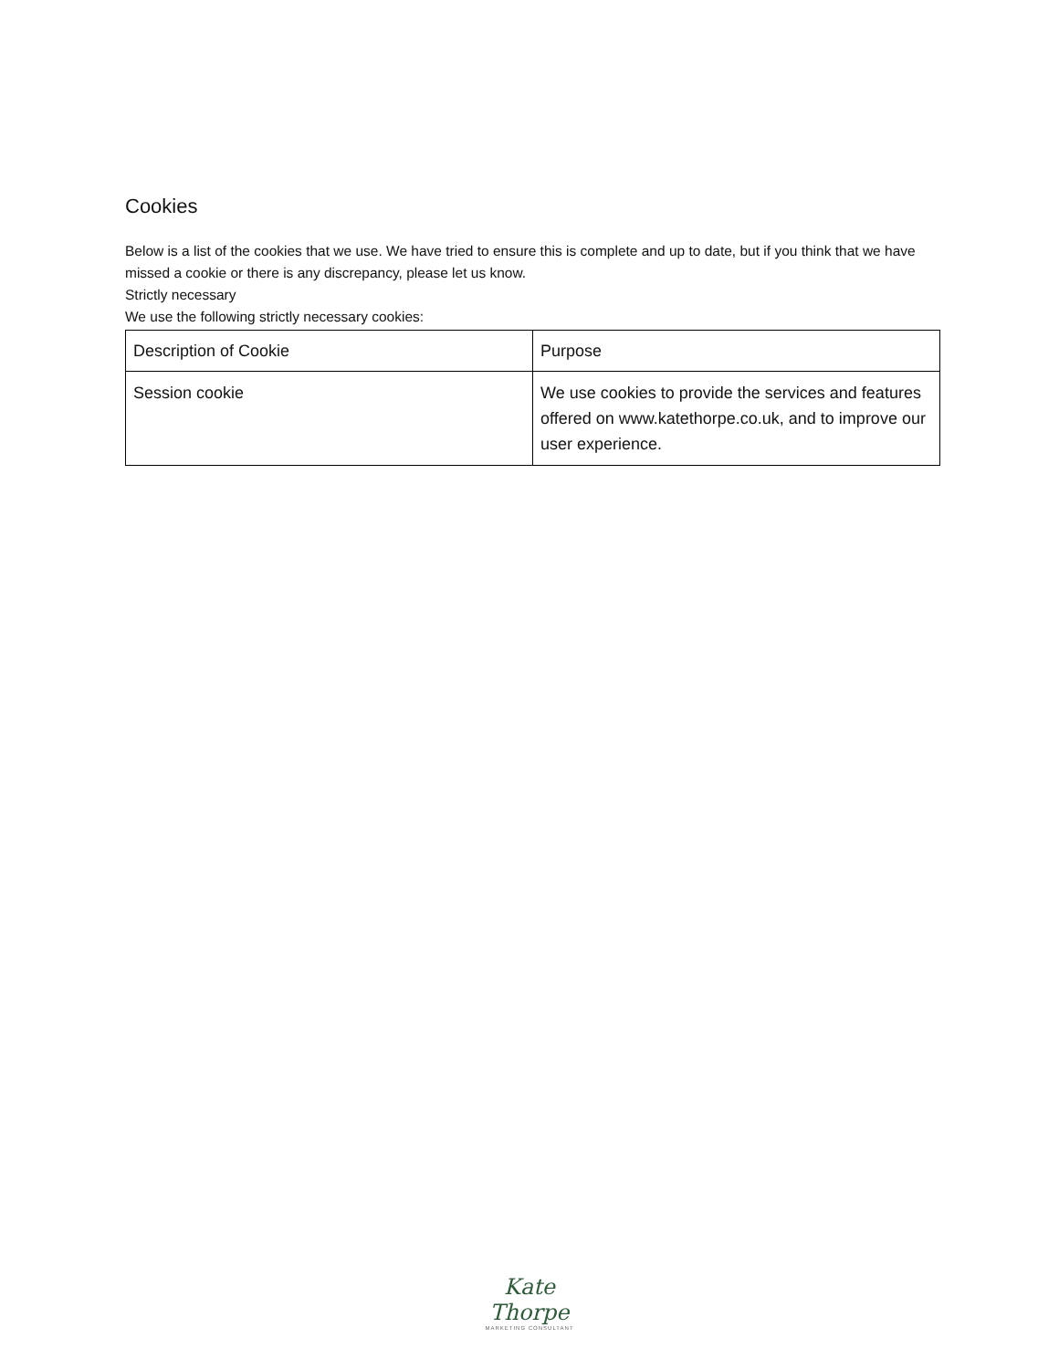Cookies
Below is a list of the cookies that we use. We have tried to ensure this is complete and up to date, but if you think that we have missed a cookie or there is any discrepancy, please let us know.
Strictly necessary
We use the following strictly necessary cookies:
| Description of Cookie | Purpose |
| --- | --- |
| Session cookie | We use cookies to provide the services and features offered on www.katethorpe.co.uk, and to improve our user experience. |
Kate Thorpe
MARKETING CONSULTANT